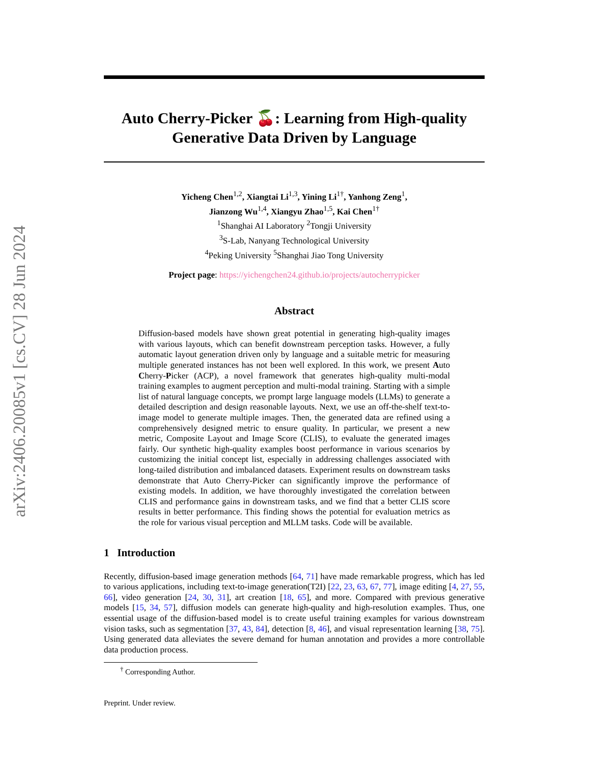arXiv:2406.20085v1 [cs.CV] 28 Jun 2024
Auto Cherry-Picker 🍒: Learning from High-quality Generative Data Driven by Language
Yicheng Chen<sup>1,2</sup>, Xiangtai Li<sup>1,3</sup>, Yining Li<sup>1†</sup>, Yanhong Zeng<sup>1</sup>,
Jianzong Wu<sup>1,4</sup>, Xiangyu Zhao<sup>1,5</sup>, Kai Chen<sup>1†</sup>
<sup>1</sup> Shanghai AI Laboratory <sup>2</sup>Tongji University
<sup>3</sup> S-Lab, Nanyang Technological University
<sup>4</sup> Peking University <sup>5</sup>Shanghai Jiao Tong University
Project page: https://yichengchen24.github.io/projects/autocherrypicker
Abstract
Diffusion-based models have shown great potential in generating high-quality images with various layouts, which can benefit downstream perception tasks. However, a fully automatic layout generation driven only by language and a suitable metric for measuring multiple generated instances has not been well explored. In this work, we present Auto Cherry-Picker (ACP), a novel framework that generates high-quality multi-modal training examples to augment perception and multi-modal training. Starting with a simple list of natural language concepts, we prompt large language models (LLMs) to generate a detailed description and design reasonable layouts. Next, we use an off-the-shelf text-to-image model to generate multiple images. Then, the generated data are refined using a comprehensively designed metric to ensure quality. In particular, we present a new metric, Composite Layout and Image Score (CLIS), to evaluate the generated images fairly. Our synthetic high-quality examples boost performance in various scenarios by customizing the initial concept list, especially in addressing challenges associated with long-tailed distribution and imbalanced datasets. Experiment results on downstream tasks demonstrate that Auto Cherry-Picker can significantly improve the performance of existing models. In addition, we have thoroughly investigated the correlation between CLIS and performance gains in downstream tasks, and we find that a better CLIS score results in better performance. This finding shows the potential for evaluation metrics as the role for various visual perception and MLLM tasks. Code will be available.
1 Introduction
Recently, diffusion-based image generation methods [64, 71] have made remarkable progress, which has led to various applications, including text-to-image generation(T2I) [22, 23, 63, 67, 77], image editing [4, 27, 55, 66], video generation [24, 30, 31], art creation [18, 65], and more. Compared with previous generative models [15, 34, 57], diffusion models can generate high-quality and high-resolution examples. Thus, one essential usage of the diffusion-based model is to create useful training examples for various downstream vision tasks, such as segmentation [37, 43, 84], detection [8, 46], and visual representation learning [38, 75]. Using generated data alleviates the severe demand for human annotation and provides a more controllable data production process.
<sup>†</sup> Corresponding Author.
Preprint. Under review.